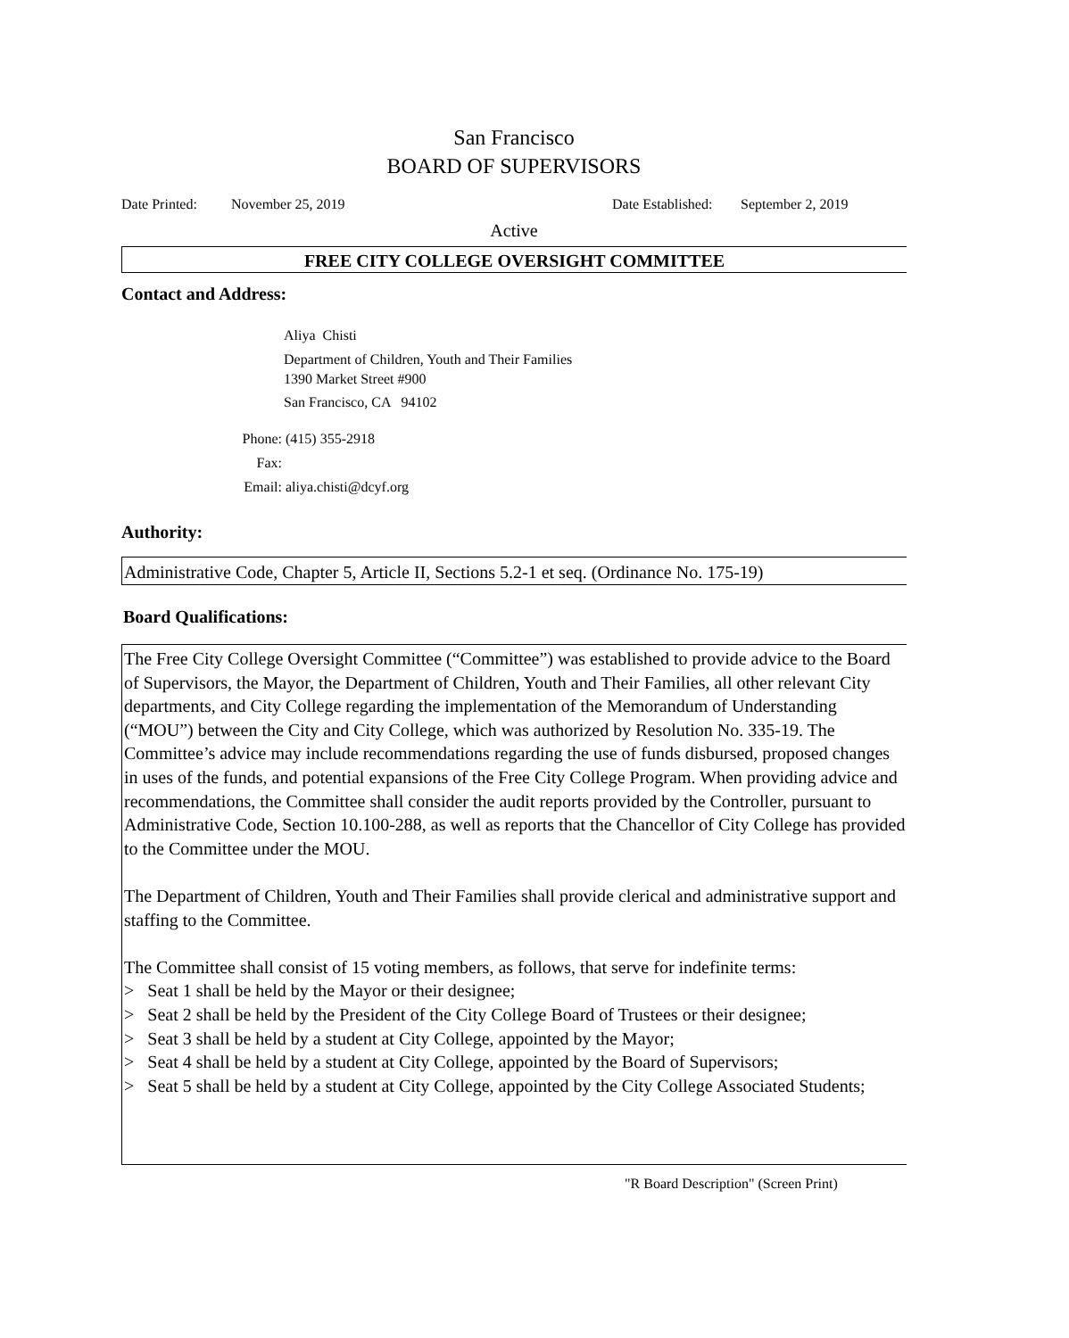San Francisco
BOARD OF SUPERVISORS
Date Printed: November 25, 2019 Date Established: September 2, 2019
Active
FREE CITY COLLEGE OVERSIGHT COMMITTEE
Contact and Address:
Aliya Chisti
Department of Children, Youth and Their Families
1390 Market Street #900
San Francisco, CA 94102
Phone: (415) 355-2918
Fax:
Email: aliya.chisti@dcyf.org
Authority:
Administrative Code, Chapter 5, Article II, Sections 5.2-1 et seq. (Ordinance No. 175-19)
Board Qualifications:
The Free City College Oversight Committee (“Committee”) was established to provide advice to the Board of Supervisors, the Mayor, the Department of Children, Youth and Their Families, all other relevant City departments, and City College regarding the implementation of the Memorandum of Understanding (“MOU”) between the City and City College, which was authorized by Resolution No. 335-19. The Committee’s advice may include recommendations regarding the use of funds disbursed, proposed changes in uses of the funds, and potential expansions of the Free City College Program. When providing advice and recommendations, the Committee shall consider the audit reports provided by the Controller, pursuant to Administrative Code, Section 10.100-288, as well as reports that the Chancellor of City College has provided to the Committee under the MOU.
The Department of Children, Youth and Their Families shall provide clerical and administrative support and staffing to the Committee.
The Committee shall consist of 15 voting members, as follows, that serve for indefinite terms:
> Seat 1 shall be held by the Mayor or their designee;
> Seat 2 shall be held by the President of the City College Board of Trustees or their designee;
> Seat 3 shall be held by a student at City College, appointed by the Mayor;
> Seat 4 shall be held by a student at City College, appointed by the Board of Supervisors;
> Seat 5 shall be held by a student at City College, appointed by the City College Associated Students;
"R Board Description" (Screen Print)